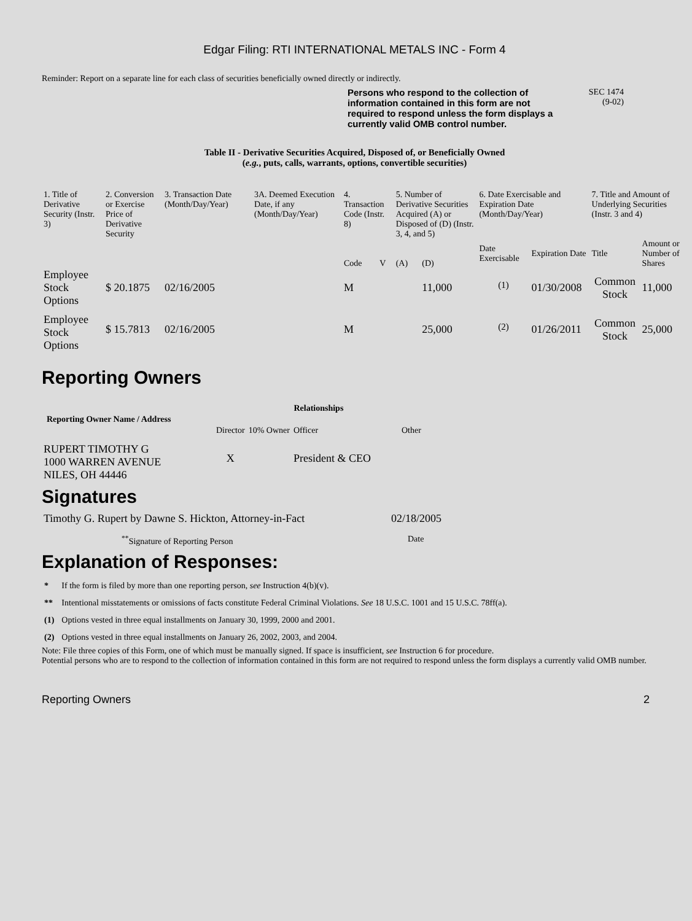Edgar Filing: RTI INTERNATIONAL METALS INC - Form 4
Reminder: Report on a separate line for each class of securities beneficially owned directly or indirectly.
Persons who respond to the collection of information contained in this form are not required to respond unless the form displays a currently valid OMB control number.
SEC 1474
(9-02)
Table II - Derivative Securities Acquired, Disposed of, or Beneficially Owned
(e.g., puts, calls, warrants, options, convertible securities)
| 1. Title of Derivative Security (Instr. 3) | 2. Conversion or Exercise Price of Derivative Security | 3. Transaction Date (Month/Day/Year) | 3A. Deemed Execution Date, if any (Month/Day/Year) | 4. Transaction Code (Instr. 8) | | 5. Number of Derivative Securities Acquired (A) or Disposed of (D) (Instr. 3, 4, and 5) | | 6. Date Exercisable and Expiration Date (Month/Day/Year) | | 7. Title and Amount of Underlying Securities (Instr. 3 and 4) | |
| | | | | Code | V | (A) | (D) | Date Exercisable | Expiration Date | Title | Amount or Number of Shares |
| Employee Stock Options | $ 20.1875 | 02/16/2005 | | M | | | 11,000 | <sup>(1)</sup> | 01/30/2008 | Common Stock | 11,000 |
| Employee Stock Options | $ 15.7813 | 02/16/2005 | | M | | | 25,000 | <sup>(2)</sup> | 01/26/2011 | Common Stock | 25,000 |
Reporting Owners
| Reporting Owner Name / Address | Relationships | | | |
| --- | --- | --- | --- | --- |
| | Director | 10% Owner | Officer | Other |
| RUPERT TIMOTHY G 1000 WARREN AVENUE NILES, OH 44446 | X | | President & CEO | |
Signatures
| Timothy G. Rupert by Dawne S. Hickton, Attorney-in-Fact | 02/18/2005 |
| <sup>**</sup> Signature of Reporting Person | Date |
Explanation of Responses:
| * | If the form is filed by more than one reporting person, see Instruction 4(b)(v). |
| ** | Intentional misstatements or omissions of facts constitute Federal Criminal Violations. See 18 U.S.C. 1001 and 15 U.S.C. 78ff(a). |
| (1) | Options vested in three equal installments on January 30, 1999, 2000 and 2001. |
| (2) | Options vested in three equal installments on January 26, 2002, 2003, and 2004. |
Note: File three copies of this Form, one of which must be manually signed. If space is insufficient, see Instruction 6 for procedure.
Potential persons who are to respond to the collection of information contained in this form are not required to respond unless the form displays a currently valid OMB number.
Reporting Owners 2